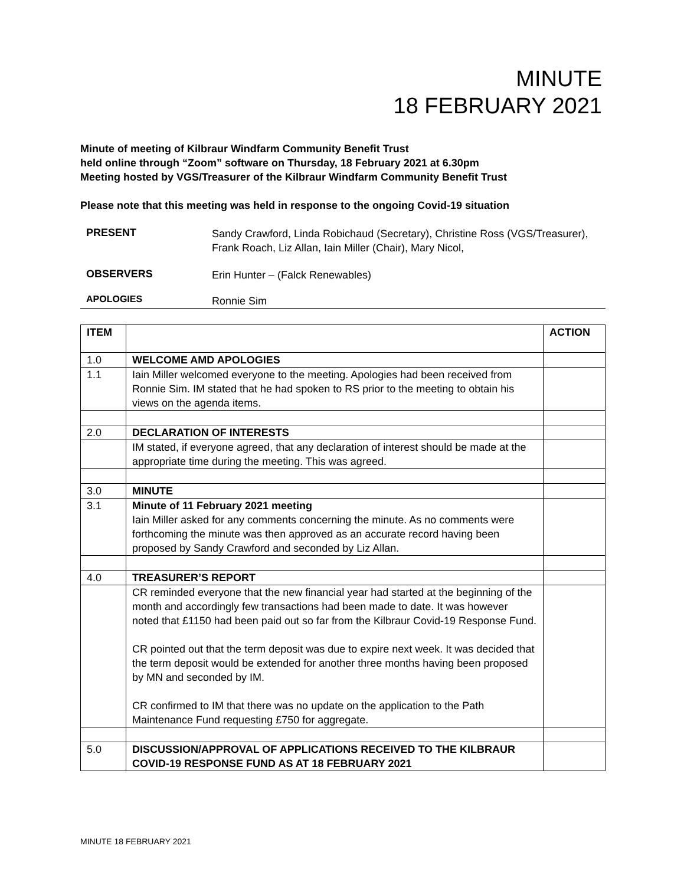MINUTE
18 FEBRUARY 2021
Minute of meeting of Kilbraur Windfarm Community Benefit Trust
held online through “Zoom” software on Thursday, 18 February 2021 at 6.30pm
Meeting hosted by VGS/Treasurer of the Kilbraur Windfarm Community Benefit Trust
Please note that this meeting was held in response to the ongoing Covid-19 situation
PRESENT
Sandy Crawford, Linda Robichaud (Secretary), Christine Ross (VGS/Treasurer), Frank Roach, Liz Allan, Iain Miller (Chair), Mary Nicol,
OBSERVERS
Erin Hunter – (Falck Renewables)
APOLOGIES
Ronnie Sim
| ITEM | | ACTION |
| --- | --- | --- |
| 1.0 | WELCOME AMD APOLOGIES | |
| 1.1 | Iain Miller welcomed everyone to the meeting. Apologies had been received from Ronnie Sim. IM stated that he had spoken to RS prior to the meeting to obtain his views on the agenda items. | |
| 2.0 | DECLARATION OF INTERESTS | |
| | IM stated, if everyone agreed, that any declaration of interest should be made at the appropriate time during the meeting. This was agreed. | |
| 3.0 | MINUTE | |
| 3.1 | Minute of 11 February 2021 meeting Iain Miller asked for any comments concerning the minute. As no comments were forthcoming the minute was then approved as an accurate record having been proposed by Sandy Crawford and seconded by Liz Allan. | |
| 4.0 | TREASURER’S REPORT | |
| | CR reminded everyone that the new financial year had started at the beginning of the month and accordingly few transactions had been made to date. It was however noted that £1150 had been paid out so far from the Kilbraur Covid-19 Response Fund. CR pointed out that the term deposit was due to expire next week. It was decided that the term deposit would be extended for another three months having been proposed by MN and seconded by IM. CR confirmed to IM that there was no update on the application to the Path Maintenance Fund requesting £750 for aggregate. | |
| 5.0 | DISCUSSION/APPROVAL OF APPLICATIONS RECEIVED TO THE KILBRAUR COVID-19 RESPONSE FUND AS AT 18 FEBRUARY 2021 | |
MINUTE 18 FEBRUARY 2021